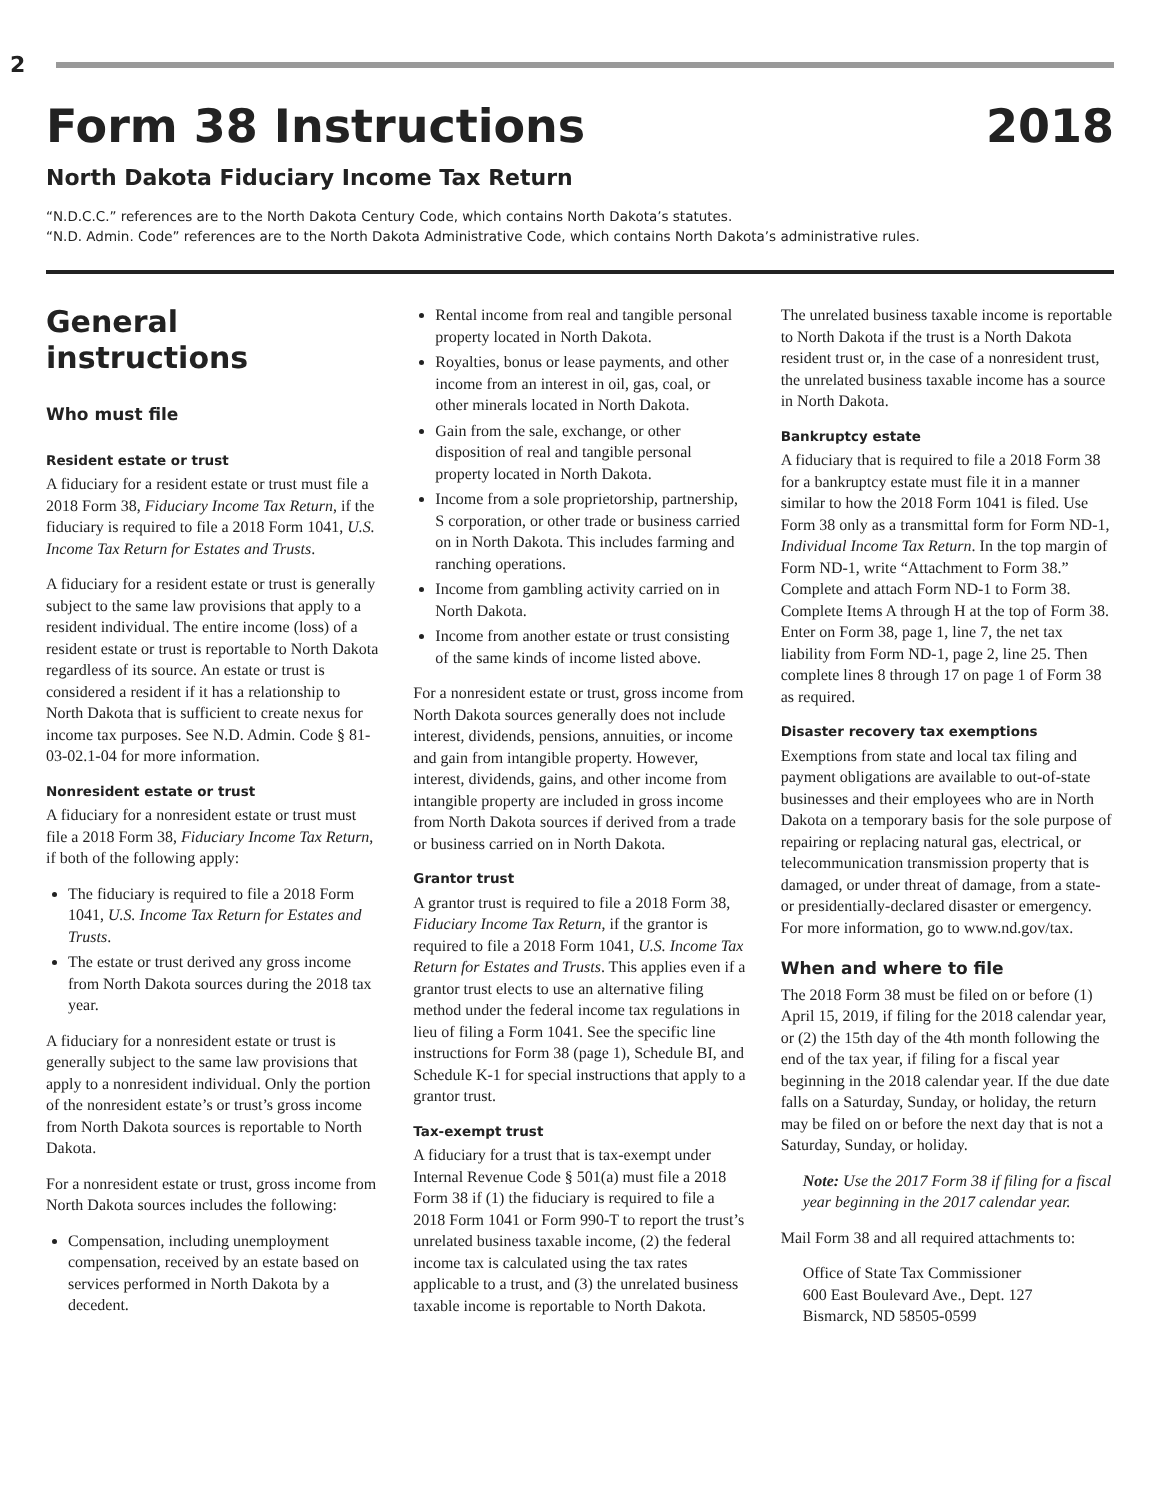2
Form 38 Instructions 2018
North Dakota Fiduciary Income Tax Return
“N.D.C.C.” references are to the North Dakota Century Code, which contains North Dakota’s statutes.
“N.D. Admin. Code” references are to the North Dakota Administrative Code, which contains North Dakota’s administrative rules.
General instructions
Who must file
Resident estate or trust
A fiduciary for a resident estate or trust must file a 2018 Form 38, Fiduciary Income Tax Return, if the fiduciary is required to file a 2018 Form 1041, U.S. Income Tax Return for Estates and Trusts.
A fiduciary for a resident estate or trust is generally subject to the same law provisions that apply to a resident individual. The entire income (loss) of a resident estate or trust is reportable to North Dakota regardless of its source. An estate or trust is considered a resident if it has a relationship to North Dakota that is sufficient to create nexus for income tax purposes. See N.D. Admin. Code § 81-03-02.1-04 for more information.
Nonresident estate or trust
A fiduciary for a nonresident estate or trust must file a 2018 Form 38, Fiduciary Income Tax Return, if both of the following apply:
The fiduciary is required to file a 2018 Form 1041, U.S. Income Tax Return for Estates and Trusts.
The estate or trust derived any gross income from North Dakota sources during the 2018 tax year.
A fiduciary for a nonresident estate or trust is generally subject to the same law provisions that apply to a nonresident individual. Only the portion of the nonresident estate’s or trust’s gross income from North Dakota sources is reportable to North Dakota.
For a nonresident estate or trust, gross income from North Dakota sources includes the following:
Compensation, including unemployment compensation, received by an estate based on services performed in North Dakota by a decedent.
Rental income from real and tangible personal property located in North Dakota.
Royalties, bonus or lease payments, and other income from an interest in oil, gas, coal, or other minerals located in North Dakota.
Gain from the sale, exchange, or other disposition of real and tangible personal property located in North Dakota.
Income from a sole proprietorship, partnership, S corporation, or other trade or business carried on in North Dakota. This includes farming and ranching operations.
Income from gambling activity carried on in North Dakota.
Income from another estate or trust consisting of the same kinds of income listed above.
For a nonresident estate or trust, gross income from North Dakota sources generally does not include interest, dividends, pensions, annuities, or income and gain from intangible property. However, interest, dividends, gains, and other income from intangible property are included in gross income from North Dakota sources if derived from a trade or business carried on in North Dakota.
Grantor trust
A grantor trust is required to file a 2018 Form 38, Fiduciary Income Tax Return, if the grantor is required to file a 2018 Form 1041, U.S. Income Tax Return for Estates and Trusts. This applies even if a grantor trust elects to use an alternative filing method under the federal income tax regulations in lieu of filing a Form 1041. See the specific line instructions for Form 38 (page 1), Schedule BI, and Schedule K-1 for special instructions that apply to a grantor trust.
Tax-exempt trust
A fiduciary for a trust that is tax-exempt under Internal Revenue Code § 501(a) must file a 2018 Form 38 if (1) the fiduciary is required to file a 2018 Form 1041 or Form 990-T to report the trust’s unrelated business taxable income, (2) the federal income tax is calculated using the tax rates applicable to a trust, and (3) the unrelated business taxable income is reportable to North Dakota.
The unrelated business taxable income is reportable to North Dakota if the trust is a North Dakota resident trust or, in the case of a nonresident trust, the unrelated business taxable income has a source in North Dakota.
Bankruptcy estate
A fiduciary that is required to file a 2018 Form 38 for a bankruptcy estate must file it in a manner similar to how the 2018 Form 1041 is filed. Use Form 38 only as a transmittal form for Form ND-1, Individual Income Tax Return. In the top margin of Form ND-1, write “Attachment to Form 38.” Complete and attach Form ND-1 to Form 38. Complete Items A through H at the top of Form 38. Enter on Form 38, page 1, line 7, the net tax liability from Form ND-1, page 2, line 25. Then complete lines 8 through 17 on page 1 of Form 38 as required.
Disaster recovery tax exemptions
Exemptions from state and local tax filing and payment obligations are available to out-of-state businesses and their employees who are in North Dakota on a temporary basis for the sole purpose of repairing or replacing natural gas, electrical, or telecommunication transmission property that is damaged, or under threat of damage, from a state- or presidentially-declared disaster or emergency. For more information, go to www.nd.gov/tax.
When and where to file
The 2018 Form 38 must be filed on or before (1) April 15, 2019, if filing for the 2018 calendar year, or (2) the 15th day of the 4th month following the end of the tax year, if filing for a fiscal year beginning in the 2018 calendar year. If the due date falls on a Saturday, Sunday, or holiday, the return may be filed on or before the next day that is not a Saturday, Sunday, or holiday.
Note: Use the 2017 Form 38 if filing for a fiscal year beginning in the 2017 calendar year.
Mail Form 38 and all required attachments to:
Office of State Tax Commissioner
600 East Boulevard Ave., Dept. 127
Bismarck, ND 58505-0599